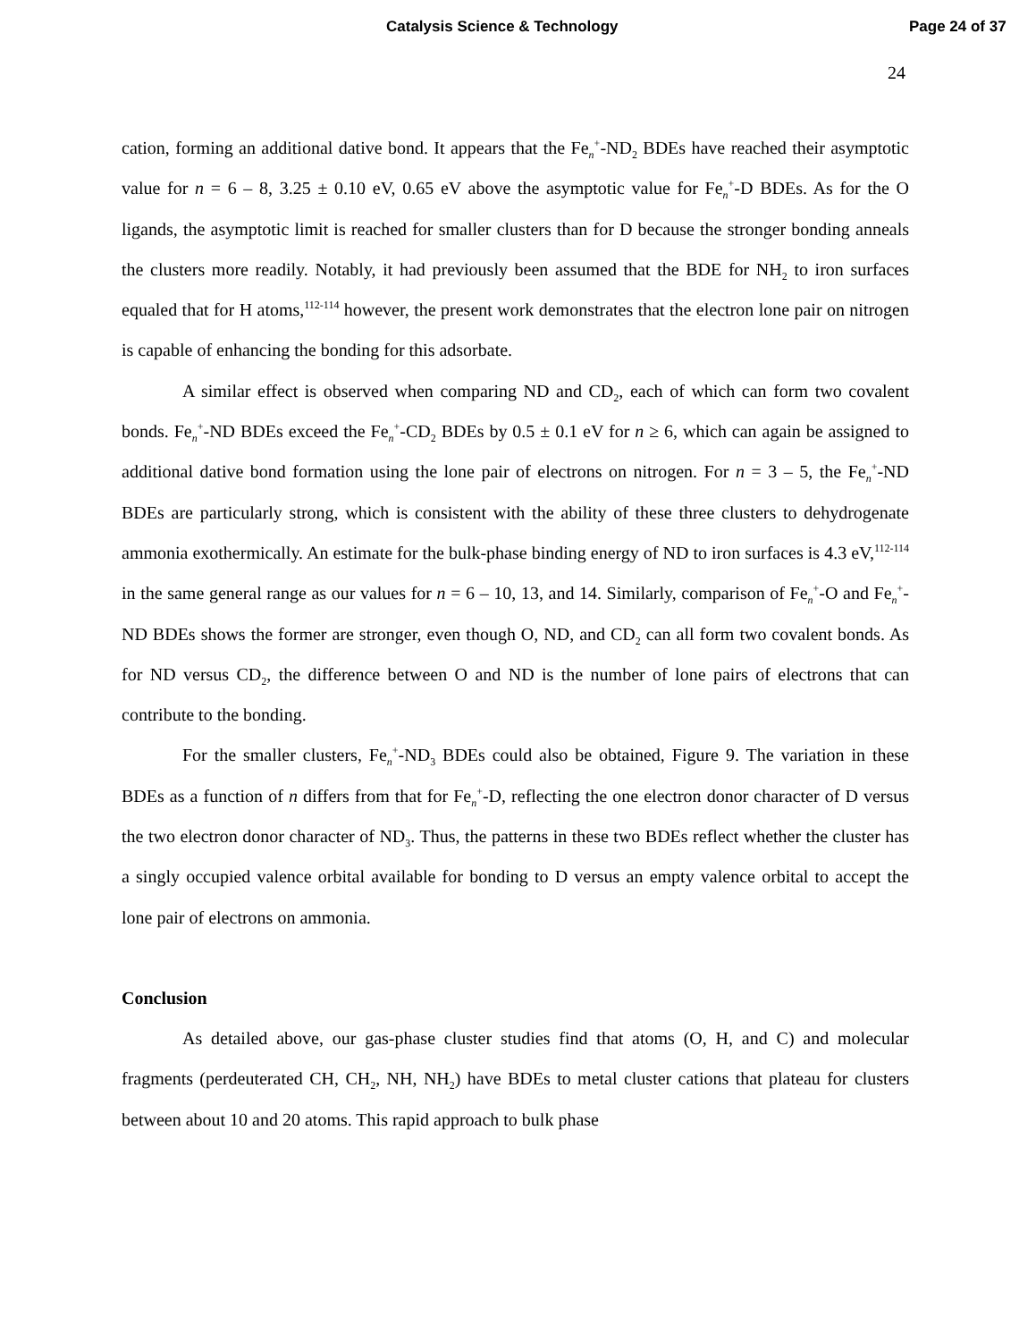Catalysis Science & Technology Page 24 of 37
24
cation, forming an additional dative bond. It appears that the Fe<sub>n</sub><sup>+</sup>-ND<sub>2</sub> BDEs have reached their asymptotic value for n = 6 – 8, 3.25 ± 0.10 eV, 0.65 eV above the asymptotic value for Fe<sub>n</sub><sup>+</sup>-D BDEs. As for the O ligands, the asymptotic limit is reached for smaller clusters than for D because the stronger bonding anneals the clusters more readily. Notably, it had previously been assumed that the BDE for NH<sub>2</sub> to iron surfaces equaled that for H atoms,<sup>112-114</sup> however, the present work demonstrates that the electron lone pair on nitrogen is capable of enhancing the bonding for this adsorbate.
A similar effect is observed when comparing ND and CD<sub>2</sub>, each of which can form two covalent bonds. Fe<sub>n</sub><sup>+</sup>-ND BDEs exceed the Fe<sub>n</sub><sup>+</sup>-CD<sub>2</sub> BDEs by 0.5 ± 0.1 eV for n ≥ 6, which can again be assigned to additional dative bond formation using the lone pair of electrons on nitrogen. For n = 3 – 5, the Fe<sub>n</sub><sup>+</sup>-ND BDEs are particularly strong, which is consistent with the ability of these three clusters to dehydrogenate ammonia exothermically. An estimate for the bulk-phase binding energy of ND to iron surfaces is 4.3 eV,<sup>112-114</sup> in the same general range as our values for n = 6 – 10, 13, and 14. Similarly, comparison of Fe<sub>n</sub><sup>+</sup>-O and Fe<sub>n</sub><sup>+</sup>-ND BDEs shows the former are stronger, even though O, ND, and CD<sub>2</sub> can all form two covalent bonds. As for ND versus CD<sub>2</sub>, the difference between O and ND is the number of lone pairs of electrons that can contribute to the bonding.
For the smaller clusters, Fe<sub>n</sub><sup>+</sup>-ND<sub>3</sub> BDEs could also be obtained, Figure 9. The variation in these BDEs as a function of n differs from that for Fe<sub>n</sub><sup>+</sup>-D, reflecting the one electron donor character of D versus the two electron donor character of ND<sub>3</sub>. Thus, the patterns in these two BDEs reflect whether the cluster has a singly occupied valence orbital available for bonding to D versus an empty valence orbital to accept the lone pair of electrons on ammonia.
Conclusion
As detailed above, our gas-phase cluster studies find that atoms (O, H, and C) and molecular fragments (perdeuterated CH, CH<sub>2</sub>, NH, NH<sub>2</sub>) have BDEs to metal cluster cations that plateau for clusters between about 10 and 20 atoms. This rapid approach to bulk phase